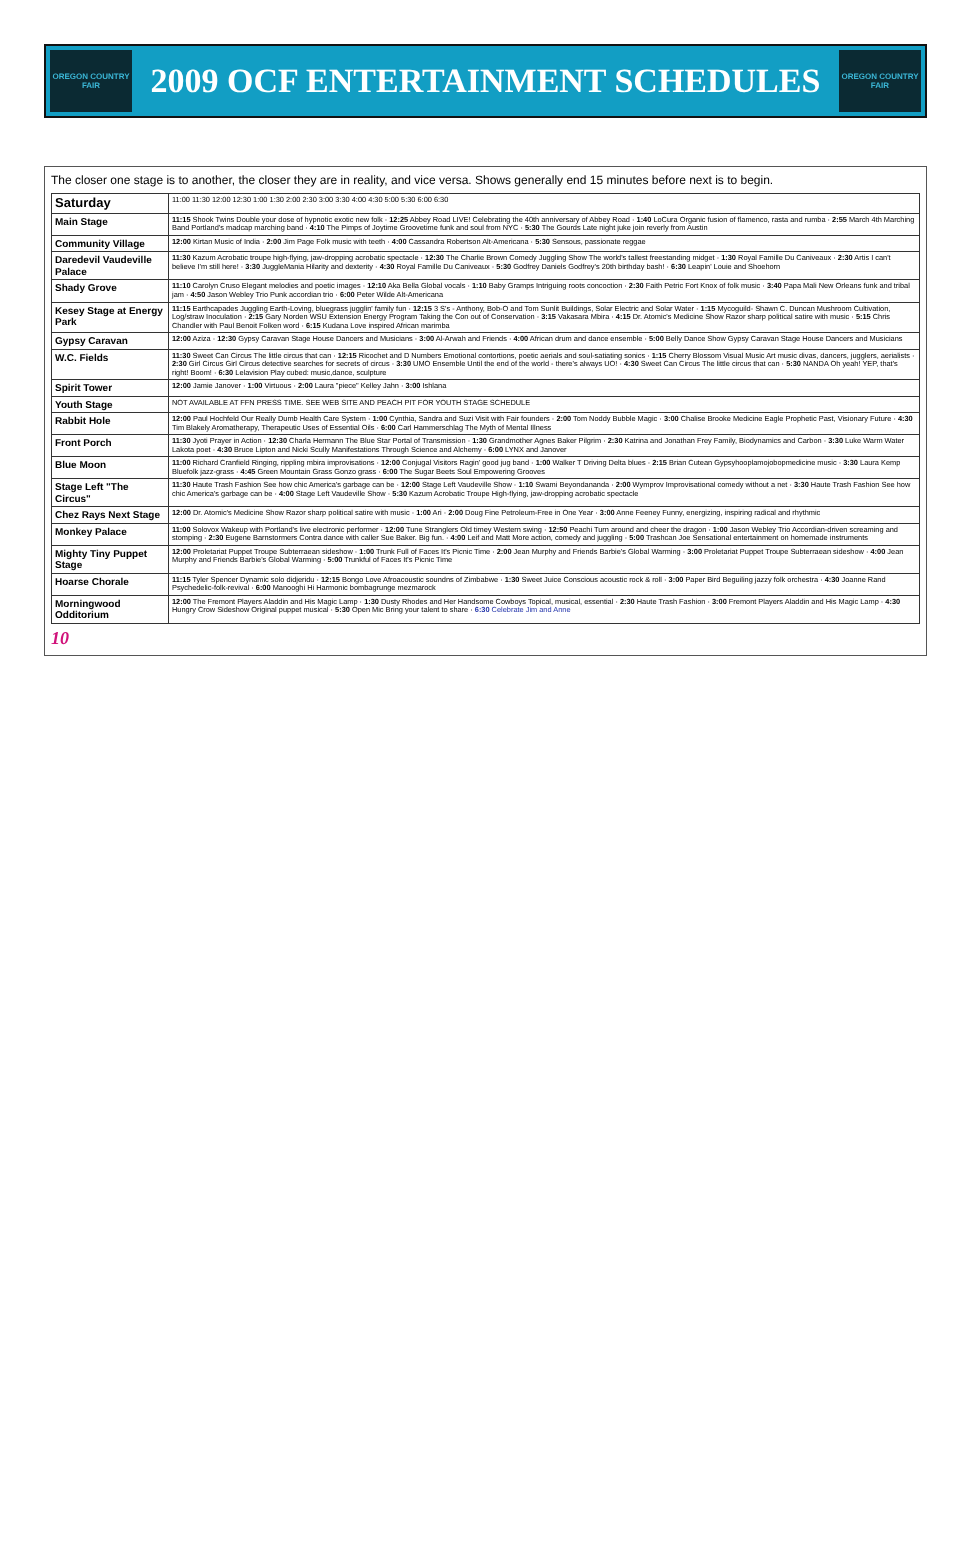OREGON COUNTRY FAIR
2009 OCF ENTERTAINMENT SCHEDULES
OREGON COUNTRY FAIR
The closer one stage is to another, the closer they are in reality, and vice versa. Shows generally end 15 minutes before next is to begin.
| Saturday | 11:00 11:30 12:00 12:30 1:00 1:30 2:00 2:30 3:00 3:30 4:00 4:30 5:00 5:30 6:00 6:30 |
| --- | --- |
| Main Stage | 11:15 Shook Twins Double your dose of hypnotic exotic new folk · 12:25 Abbey Road LIVE! Celebrating the 40th anniversary of Abbey Road · 1:40 LoCura Organic fusion of flamenco, rasta and rumba · 2:55 March 4th Marching Band Portland's madcap marching band · 4:10 The Pimps of Joytime Groovetime funk and soul from NYC · 5:30 The Gourds Late night juke join reverly from Austin |
| Community Village | 12:00 Kirtan Music of India · 2:00 Jim Page Folk music with teeth · 4:00 Cassandra Robertson Alt-Americana · 5:30 Sensous, passionate reggae |
| Daredevil Vaudeville Palace | 11:30 Kazum Acrobatic troupe high-flying, jaw-dropping acrobatic spectacle · 12:30 The Charlie Brown Comedy Juggling Show The world's tallest freestanding midget · 1:30 Royal Famille Du Caniveaux · 2:30 Artis I can't believe I'm still here! · 3:30 JuggleMania Hilarity and dexterity · 4:30 Royal Famille Du Caniveaux · 5:30 Godfrey Daniels Godfrey's 20th birthday bash! · 6:30 Leapin' Louie and Shoehorn |
| Shady Grove | 11:10 Carolyn Cruso Elegant melodies and poetic images · 12:10 Aka Bella Global vocals · 1:10 Baby Gramps Intriguing roots concoction · 2:30 Faith Petric Fort Knox of folk music · 3:40 Papa Mali New Orleans funk and tribal jam · 4:50 Jason Webley Trio Punk accordian trio · 6:00 Peter Wilde Alt-Americana |
| Kesey Stage at Energy Park | 11:15 Earthcapades Juggling Earth-Loving, bluegrass jugglin' family fun · 12:15 3 S's - Anthony, Bob-O and Tom Sunlit Buildings, Solar Electric and Solar Water · 1:15 Mycoguild- Shawn C. Duncan Mushroom Cultivation, Log/straw Inoculation · 2:15 Gary Norden WSU Extension Energy Program Taking the Con out of Conservation · 3:15 Vakasara Mbira · 4:15 Dr. Atomic's Medicine Show Razor sharp political satire with music · 5:15 Chris Chandler with Paul Benoit Folken word · 6:15 Kudana Love inspired African marimba |
| Gypsy Caravan | 12:00 Aziza · 12:30 Gypsy Caravan Stage House Dancers and Musicians · 3:00 Al-Arwah and Friends · 4:00 African drum and dance ensemble · 5:00 Belly Dance Show Gypsy Caravan Stage House Dancers and Musicians |
| W.C. Fields | 11:30 Sweet Can Circus The little circus that can · 12:15 Ricochet and D Numbers Emotional contortions, poetic aerials and soul-satiating sonics · 1:15 Cherry Blossom Visual Music Art music divas, dancers, jugglers, aerialists · 2:30 Girl Circus Girl Circus detective searches for secrets of circus · 3:30 UMO Ensemble Until the end of the world - there's always UO! · 4:30 Sweet Can Circus The little circus that can · 5:30 NANDA Oh yeah! YEP, that's right! Boom! · 6:30 Lelavision Play cubed: music,dance, sculpture |
| Spirit Tower | 12:00 Jamie Janover · 1:00 Virtuous · 2:00 Laura "piece" Kelley Jahn · 3:00 Ishlana |
| Youth Stage | NOT AVAILABLE AT FFN PRESS TIME. SEE WEB SITE AND PEACH PIT FOR YOUTH STAGE SCHEDULE |
| Rabbit Hole | 12:00 Paul Hochfeld Our Really Dumb Health Care System · 1:00 Cynthia, Sandra and Suzi Visit with Fair founders · 2:00 Tom Noddy Bubble Magic · 3:00 Chalise Brooke Medicine Eagle Prophetic Past, Visionary Future · 4:30 Tim Blakely Aromatherapy, Therapeutic Uses of Essential Oils · 6:00 Carl Hammerschlag The Myth of Mental Illness |
| Front Porch | 11:30 Jyoti Prayer in Action · 12:30 Charla Hermann The Blue Star Portal of Transmission · 1:30 Grandmother Agnes Baker Pilgrim · 2:30 Katrina and Jonathan Frey Family, Biodynamics and Carbon · 3:30 Luke Warm Water Lakota poet · 4:30 Bruce Lipton and Nicki Scully Manifestations Through Science and Alchemy · 6:00 LYNX and Janover |
| Blue Moon | 11:00 Richard Cranfield Ringing, rippling mbira improvisations · 12:00 Conjugal Visitors Ragin' good jug band · 1:00 Walker T Driving Delta blues · 2:15 Brian Cutean Gypsyhooplamojobopmedicine music · 3:30 Laura Kemp Bluefolk jazz-grass · 4:45 Green Mountain Grass Gonzo grass · 6:00 The Sugar Beets Soul Empowering Grooves |
| Stage Left "The Circus" | 11:30 Haute Trash Fashion See how chic America's garbage can be · 12:00 Stage Left Vaudeville Show · 1:10 Swami Beyondananda · 2:00 Wymprov Improvisational comedy without a net · 3:30 Haute Trash Fashion See how chic America's garbage can be · 4:00 Stage Left Vaudeville Show · 5:30 Kazum Acrobatic Troupe High-flying, jaw-dropping acrobatic spectacle |
| Chez Rays Next Stage | 12:00 Dr. Atomic's Medicine Show Razor sharp political satire with music · 1:00 Ari · 2:00 Doug Fine Petroleum-Free in One Year · 3:00 Anne Feeney Funny, energizing, inspiring radical and rhythmic |
| Monkey Palace | 11:00 Solovox Wakeup with Portland's live electronic performer · 12:00 Tune Stranglers Old timey Western swing · 12:50 Peachi Turn around and cheer the dragon · 1:00 Jason Webley Trio Accordian-driven screaming and stomping · 2:30 Eugene Barnstormers Contra dance with caller Sue Baker. Big fun. · 4:00 Leif and Matt More action, comedy and juggling · 5:00 Trashcan Joe Sensational entertainment on homemade instruments |
| Mighty Tiny Puppet Stage | 12:00 Proletariat Puppet Troupe Subterraean sideshow · 1:00 Trunk Full of Faces It's Picnic Time · 2:00 Jean Murphy and Friends Barbie's Global Warming · 3:00 Proletariat Puppet Troupe Subterraean sideshow · 4:00 Jean Murphy and Friends Barbie's Global Warming · 5:00 Trunkful of Faces It's Picnic Time |
| Hoarse Chorale | 11:15 Tyler Spencer Dynamic solo didjeridu · 12:15 Bongo Love Afroacoustic soundns of Zimbabwe · 1:30 Sweet Juice Conscious acoustic rock & roll · 3:00 Paper Bird Beguiling jazzy folk orchestra · 4:30 Joanne Rand Psychedelic-folk-revival · 6:00 Manooghi Hi Harmonic bombagrunge mezmarock |
| Morningwood Odditorium | 12:00 The Fremont Players Aladdin and His Magic Lamp · 1:30 Dusty Rhodes and Her Handsome Cowboys Topical, musical, essential · 2:30 Haute Trash Fashion · 3:00 Fremont Players Aladdin and His Magic Lamp · 4:30 Hungry Crow Sideshow Original puppet musical · 5:30 Open Mic Bring your talent to share · 6:30 Celebrate Jim and Anne |
10